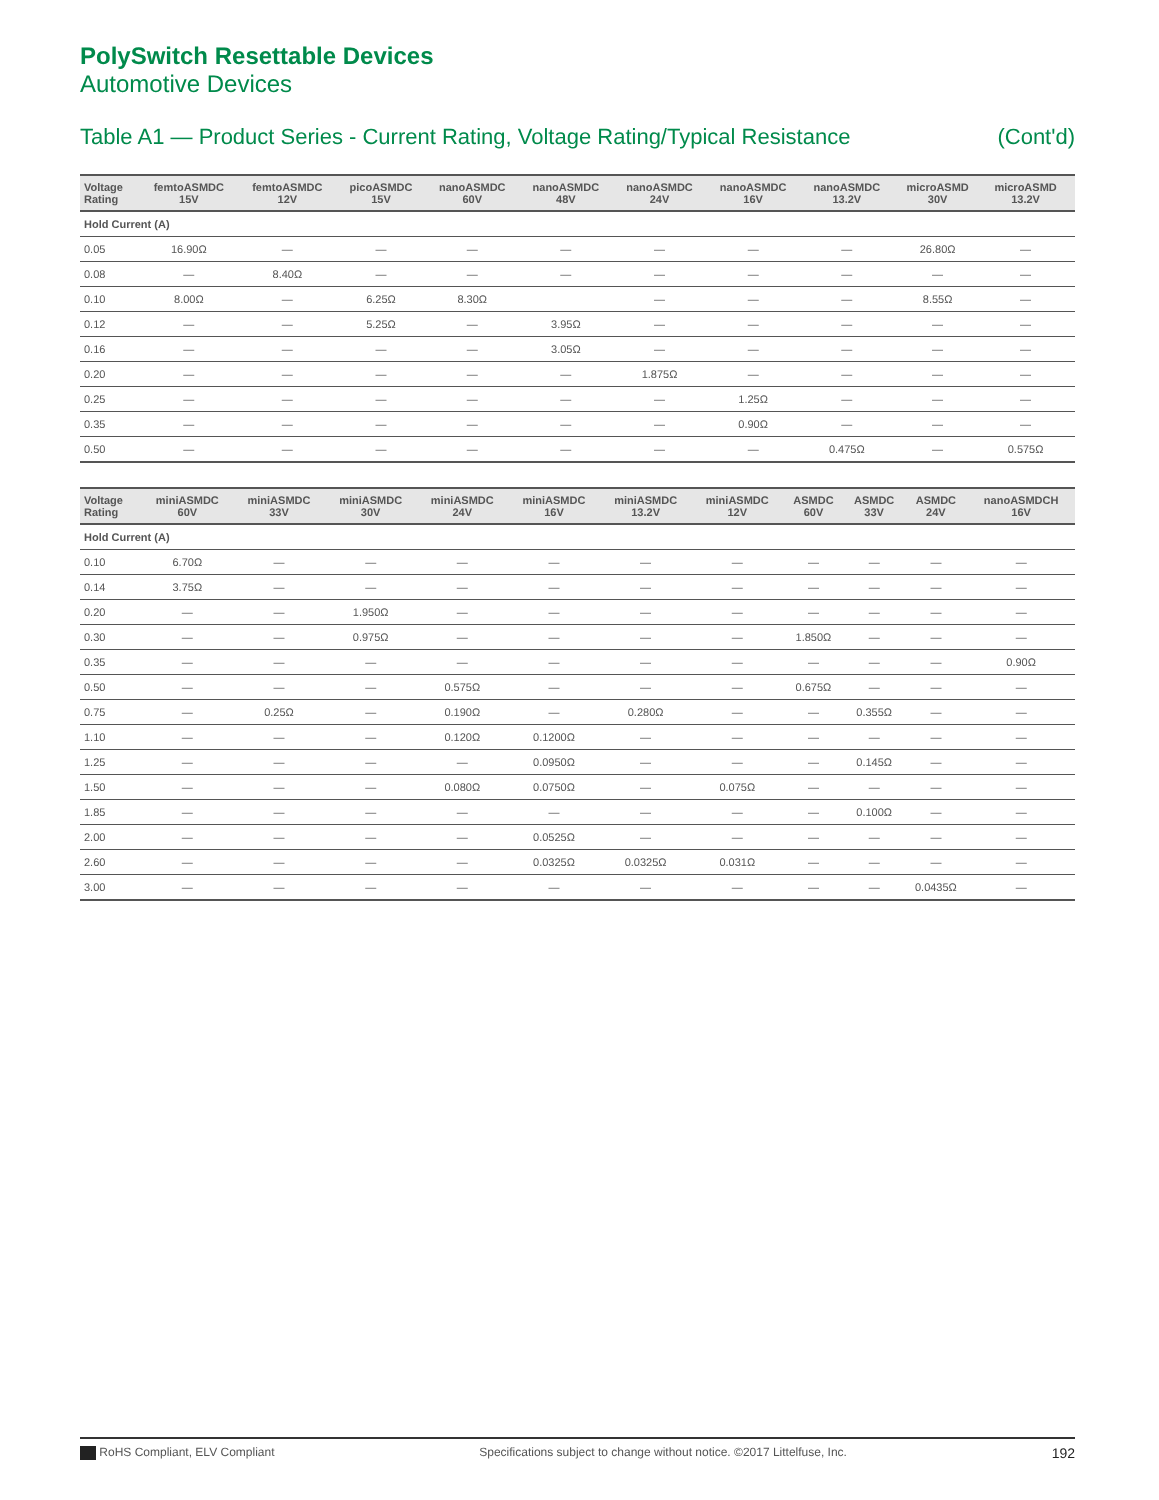PolySwitch Resettable Devices
Automotive Devices
Table A1 — Product Series - Current Rating, Voltage Rating/Typical Resistance (Cont'd)
| Voltage Rating | femtoASMDC 15V | femtoASMDC 12V | picoASMDC 15V | nanoASMDC 60V | nanoASMDC 48V | nanoASMDC 24V | nanoASMDC 16V | nanoASMDC 13.2V | microASMD 30V | microASMD 13.2V | |
| --- | --- | --- | --- | --- | --- | --- | --- | --- | --- | --- | --- |
| Hold Current (A) | | | | | | | | | | | |
| 0.05 | 16.90Ω | — | — | — | — | — | — | — | 26.80Ω | — | |
| 0.08 | — | 8.40Ω | — | — | — | — | — | — | — | — | |
| 0.10 | 8.00Ω | — | 6.25Ω | 8.30Ω | | — | — | — | 8.55Ω | — | |
| 0.12 | — | — | 5.25Ω | — | 3.95Ω | — | — | — | — | — | |
| 0.16 | — | — | — | — | 3.05Ω | — | — | — | — | — | |
| 0.20 | — | — | — | — | — | 1.875Ω | — | — | — | — | |
| 0.25 | — | — | — | — | — | — | 1.25Ω | — | — | — | |
| 0.35 | — | — | — | — | — | — | 0.90Ω | — | — | — | |
| 0.50 | — | — | — | — | — | — | — | 0.475Ω | — | 0.575Ω | |
| Voltage Rating | miniASMDC 60V | miniASMDC 33V | miniASMDC 30V | miniASMDC 24V | miniASMDC 16V | miniASMDC 13.2V | miniASMDC 12V | ASMDC 60V | ASMDC 33V | ASMDC 24V | nanoASMDCH 16V |
| --- | --- | --- | --- | --- | --- | --- | --- | --- | --- | --- | --- |
| Hold Current (A) | | | | | | | | | | | |
| 0.10 | 6.70Ω | — | — | — | — | — | — | — | — | — | — |
| 0.14 | 3.75Ω | — | — | — | — | — | — | — | — | — | — |
| 0.20 | — | — | 1.950Ω | — | — | — | — | — | — | — | — |
| 0.30 | — | — | 0.975Ω | — | — | — | — | 1.850Ω | — | — | — |
| 0.35 | — | — | — | — | — | — | — | — | — | — | 0.90Ω |
| 0.50 | — | — | — | 0.575Ω | — | — | — | 0.675Ω | — | — | — |
| 0.75 | — | 0.25Ω | — | 0.190Ω | — | 0.280Ω | — | — | 0.355Ω | — | — |
| 1.10 | — | — | — | 0.120Ω | 0.1200Ω | — | — | — | — | — | — |
| 1.25 | — | — | — | — | 0.0950Ω | — | — | — | 0.145Ω | — | — |
| 1.50 | — | — | — | 0.080Ω | 0.0750Ω | — | 0.075Ω | — | — | — | — |
| 1.85 | — | — | — | — | — | — | — | — | 0.100Ω | — | — |
| 2.00 | — | — | — | — | 0.0525Ω | — | — | — | — | — | — |
| 2.60 | — | — | — | — | 0.0325Ω | 0.0325Ω | 0.031Ω | — | — | — | — |
| 3.00 | — | — | — | — | — | — | — | — | — | 0.0435Ω | — |
RoHS Compliant, ELV Compliant Specifications subject to change without notice. ©2017 Littelfuse, Inc. 192